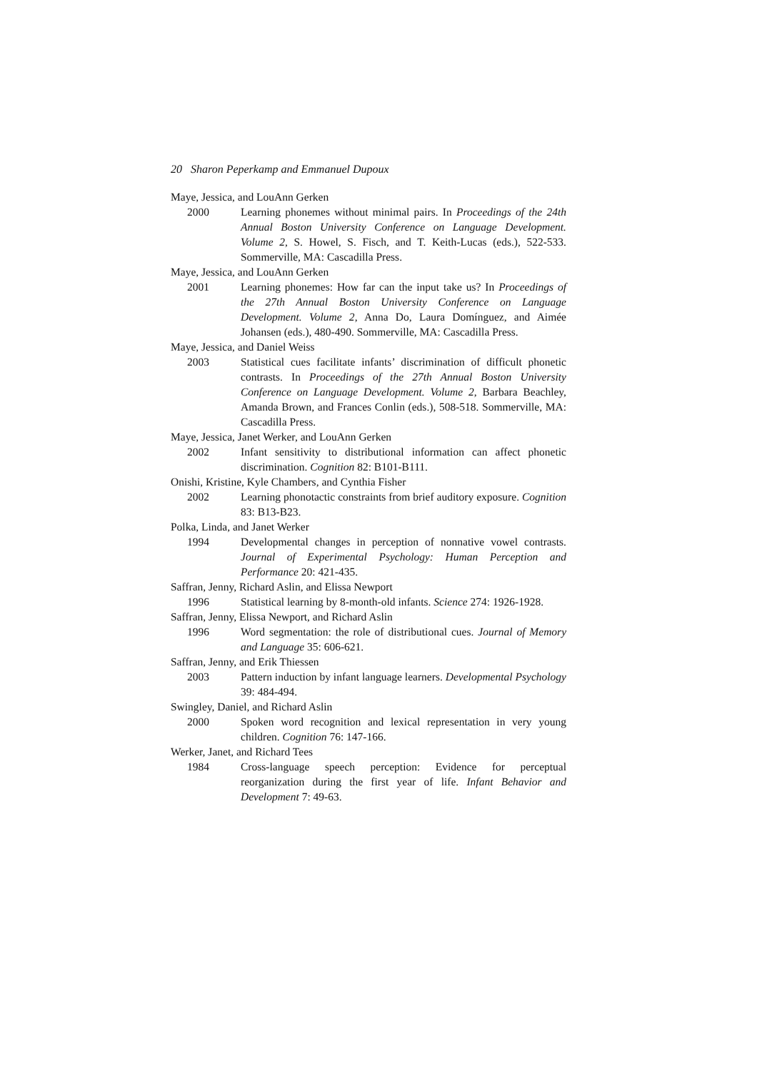20 Sharon Peperkamp and Emmanuel Dupoux
Maye, Jessica, and LouAnn Gerken
2000 Learning phonemes without minimal pairs. In Proceedings of the 24th Annual Boston University Conference on Language Development. Volume 2, S. Howel, S. Fisch, and T. Keith-Lucas (eds.), 522-533. Sommerville, MA: Cascadilla Press.
Maye, Jessica, and LouAnn Gerken
2001 Learning phonemes: How far can the input take us? In Proceedings of the 27th Annual Boston University Conference on Language Development. Volume 2, Anna Do, Laura Domínguez, and Aimée Johansen (eds.), 480-490. Sommerville, MA: Cascadilla Press.
Maye, Jessica, and Daniel Weiss
2003 Statistical cues facilitate infants’ discrimination of difficult phonetic contrasts. In Proceedings of the 27th Annual Boston University Conference on Language Development. Volume 2, Barbara Beachley, Amanda Brown, and Frances Conlin (eds.), 508-518. Sommerville, MA: Cascadilla Press.
Maye, Jessica, Janet Werker, and LouAnn Gerken
2002 Infant sensitivity to distributional information can affect phonetic discrimination. Cognition 82: B101-B111.
Onishi, Kristine, Kyle Chambers, and Cynthia Fisher
2002 Learning phonotactic constraints from brief auditory exposure. Cognition 83: B13-B23.
Polka, Linda, and Janet Werker
1994 Developmental changes in perception of nonnative vowel contrasts. Journal of Experimental Psychology: Human Perception and Performance 20: 421-435.
Saffran, Jenny, Richard Aslin, and Elissa Newport
1996 Statistical learning by 8-month-old infants. Science 274: 1926-1928.
Saffran, Jenny, Elissa Newport, and Richard Aslin
1996 Word segmentation: the role of distributional cues. Journal of Memory and Language 35: 606-621.
Saffran, Jenny, and Erik Thiessen
2003 Pattern induction by infant language learners. Developmental Psychology 39: 484-494.
Swingley, Daniel, and Richard Aslin
2000 Spoken word recognition and lexical representation in very young children. Cognition 76: 147-166.
Werker, Janet, and Richard Tees
1984 Cross-language speech perception: Evidence for perceptual reorganization during the first year of life. Infant Behavior and Development 7: 49-63.